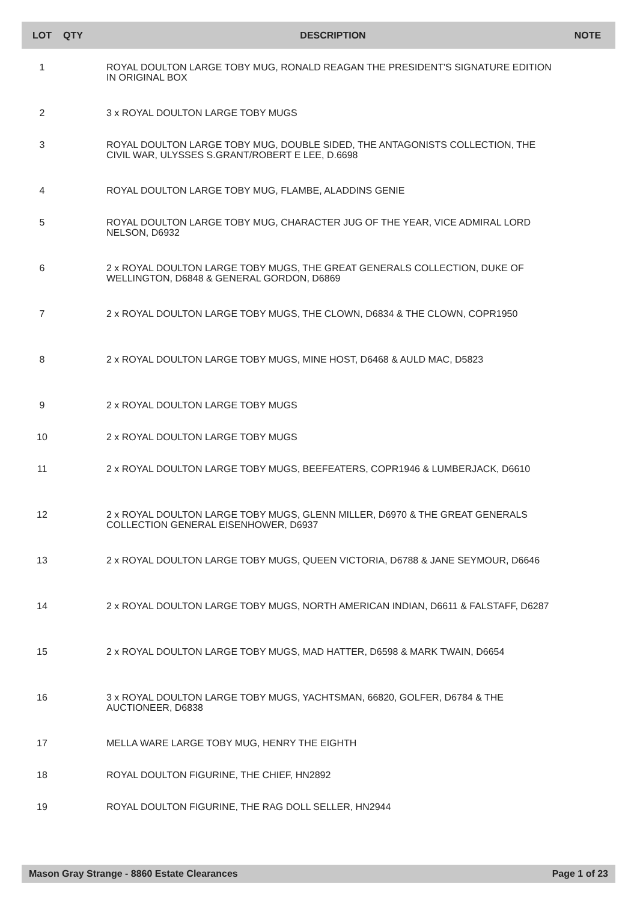| LOT | QTY | DESCRIPTION | NOTE |
| --- | --- | --- | --- |
| 1 | | ROYAL DOULTON LARGE TOBY MUG, RONALD REAGAN THE PRESIDENT'S SIGNATURE EDITION IN ORIGINAL BOX | |
| 2 | | 3 x ROYAL DOULTON LARGE TOBY MUGS | |
| 3 | | ROYAL DOULTON LARGE TOBY MUG, DOUBLE SIDED, THE ANTAGONISTS COLLECTION, THE CIVIL WAR, ULYSSES S.GRANT/ROBERT E LEE, D.6698 | |
| 4 | | ROYAL DOULTON LARGE TOBY MUG, FLAMBE, ALADDINS GENIE | |
| 5 | | ROYAL DOULTON LARGE TOBY MUG, CHARACTER JUG OF THE YEAR, VICE ADMIRAL LORD NELSON, D6932 | |
| 6 | | 2 x ROYAL DOULTON LARGE TOBY MUGS, THE GREAT GENERALS COLLECTION, DUKE OF WELLINGTON, D6848 & GENERAL GORDON, D6869 | |
| 7 | | 2 x ROYAL DOULTON LARGE TOBY MUGS, THE CLOWN, D6834 & THE CLOWN, COPR1950 | |
| 8 | | 2 x ROYAL DOULTON LARGE TOBY MUGS, MINE HOST, D6468 & AULD MAC, D5823 | |
| 9 | | 2 x ROYAL DOULTON LARGE TOBY MUGS | |
| 10 | | 2 x ROYAL DOULTON LARGE TOBY MUGS | |
| 11 | | 2 x ROYAL DOULTON LARGE TOBY MUGS, BEEFEATERS, COPR1946 & LUMBERJACK, D6610 | |
| 12 | | 2 x ROYAL DOULTON LARGE TOBY MUGS, GLENN MILLER, D6970 & THE GREAT GENERALS COLLECTION GENERAL EISENHOWER, D6937 | |
| 13 | | 2 x ROYAL DOULTON LARGE TOBY MUGS, QUEEN VICTORIA, D6788 & JANE SEYMOUR, D6646 | |
| 14 | | 2 x ROYAL DOULTON LARGE TOBY MUGS, NORTH AMERICAN INDIAN, D6611 & FALSTAFF, D6287 | |
| 15 | | 2 x ROYAL DOULTON LARGE TOBY MUGS, MAD HATTER, D6598 & MARK TWAIN, D6654 | |
| 16 | | 3 x ROYAL DOULTON LARGE TOBY MUGS, YACHTSMAN, 66820, GOLFER, D6784 & THE AUCTIONEER, D6838 | |
| 17 | | MELLA WARE LARGE TOBY MUG, HENRY THE EIGHTH | |
| 18 | | ROYAL DOULTON FIGURINE, THE CHIEF, HN2892 | |
| 19 | | ROYAL DOULTON FIGURINE, THE RAG DOLL SELLER, HN2944 | |
Mason Gray Strange - 8860 Estate Clearances Page 1 of 23